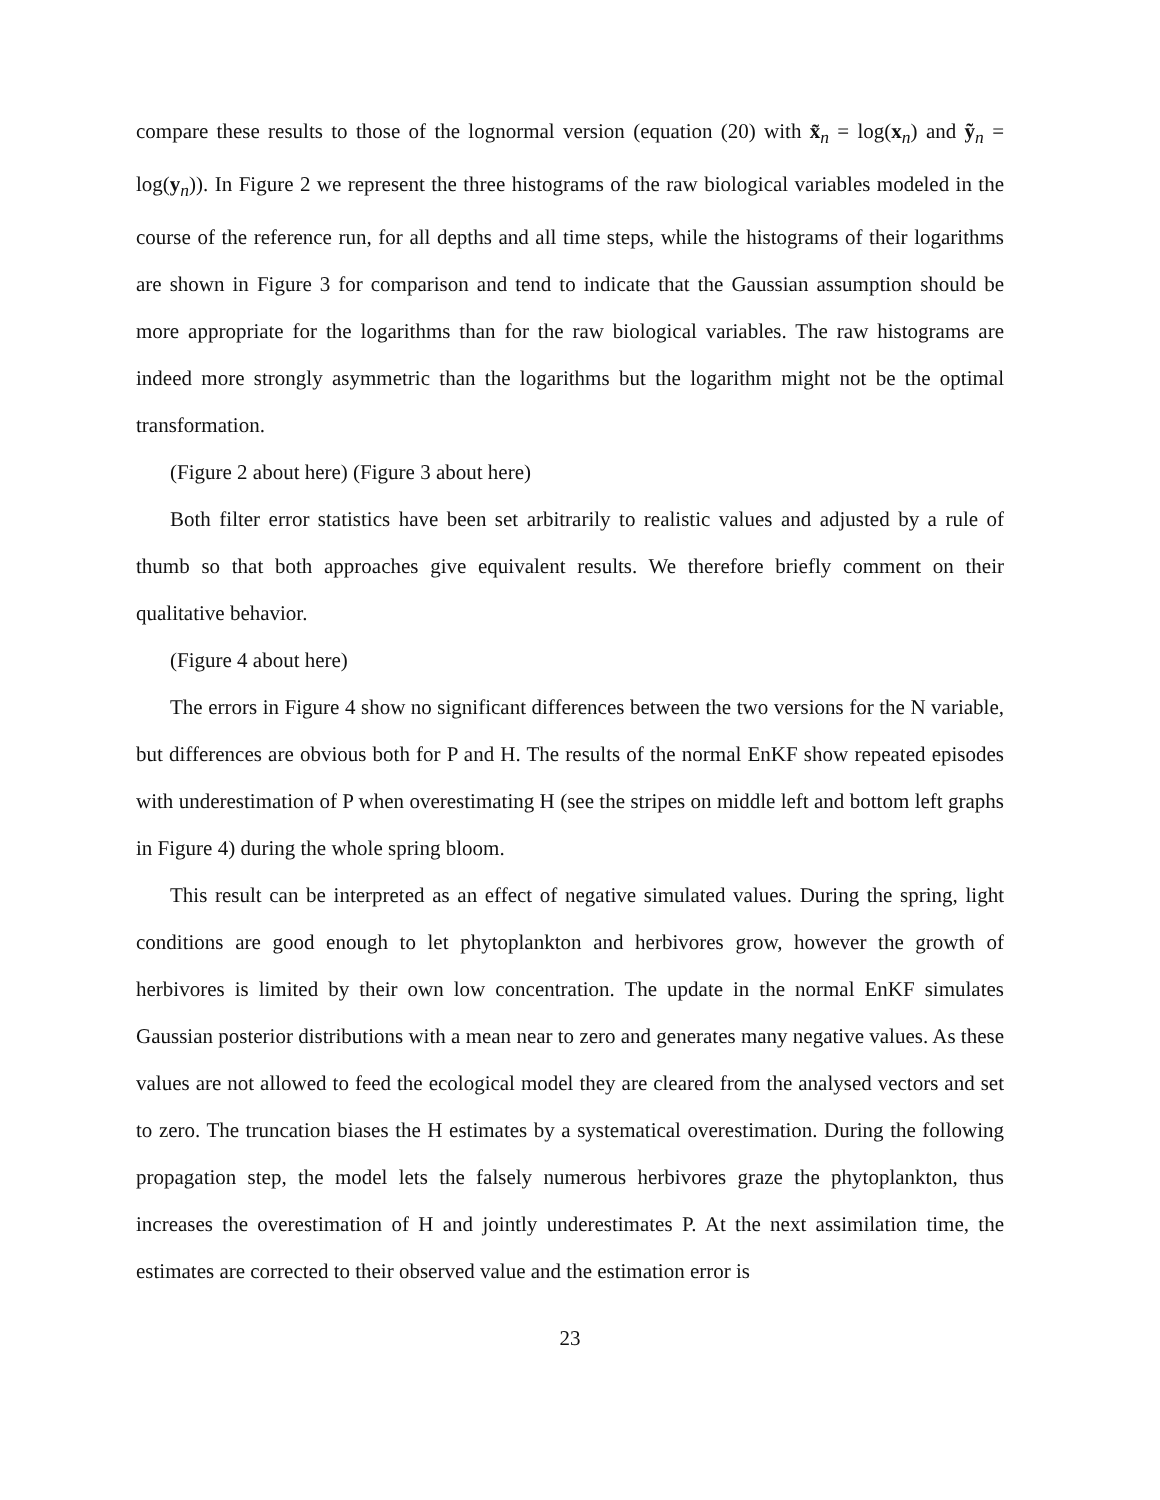compare these results to those of the lognormal version (equation (20) with x̃<sub>n</sub> = log(x<sub>n</sub>) and ỹ<sub>n</sub> = log(y<sub>n</sub>)). In Figure 2 we represent the three histograms of the raw biological variables modeled in the course of the reference run, for all depths and all time steps, while the histograms of their logarithms are shown in Figure 3 for comparison and tend to indicate that the Gaussian assumption should be more appropriate for the logarithms than for the raw biological variables. The raw histograms are indeed more strongly asymmetric than the logarithms but the logarithm might not be the optimal transformation.
(Figure 2 about here) (Figure 3 about here)
Both filter error statistics have been set arbitrarily to realistic values and adjusted by a rule of thumb so that both approaches give equivalent results. We therefore briefly comment on their qualitative behavior.
(Figure 4 about here)
The errors in Figure 4 show no significant differences between the two versions for the N variable, but differences are obvious both for P and H. The results of the normal EnKF show repeated episodes with underestimation of P when overestimating H (see the stripes on middle left and bottom left graphs in Figure 4) during the whole spring bloom.
This result can be interpreted as an effect of negative simulated values. During the spring, light conditions are good enough to let phytoplankton and herbivores grow, however the growth of herbivores is limited by their own low concentration. The update in the normal EnKF simulates Gaussian posterior distributions with a mean near to zero and generates many negative values. As these values are not allowed to feed the ecological model they are cleared from the analysed vectors and set to zero. The truncation biases the H estimates by a systematical overestimation. During the following propagation step, the model lets the falsely numerous herbivores graze the phytoplankton, thus increases the overestimation of H and jointly underestimates P. At the next assimilation time, the estimates are corrected to their observed value and the estimation error is
23